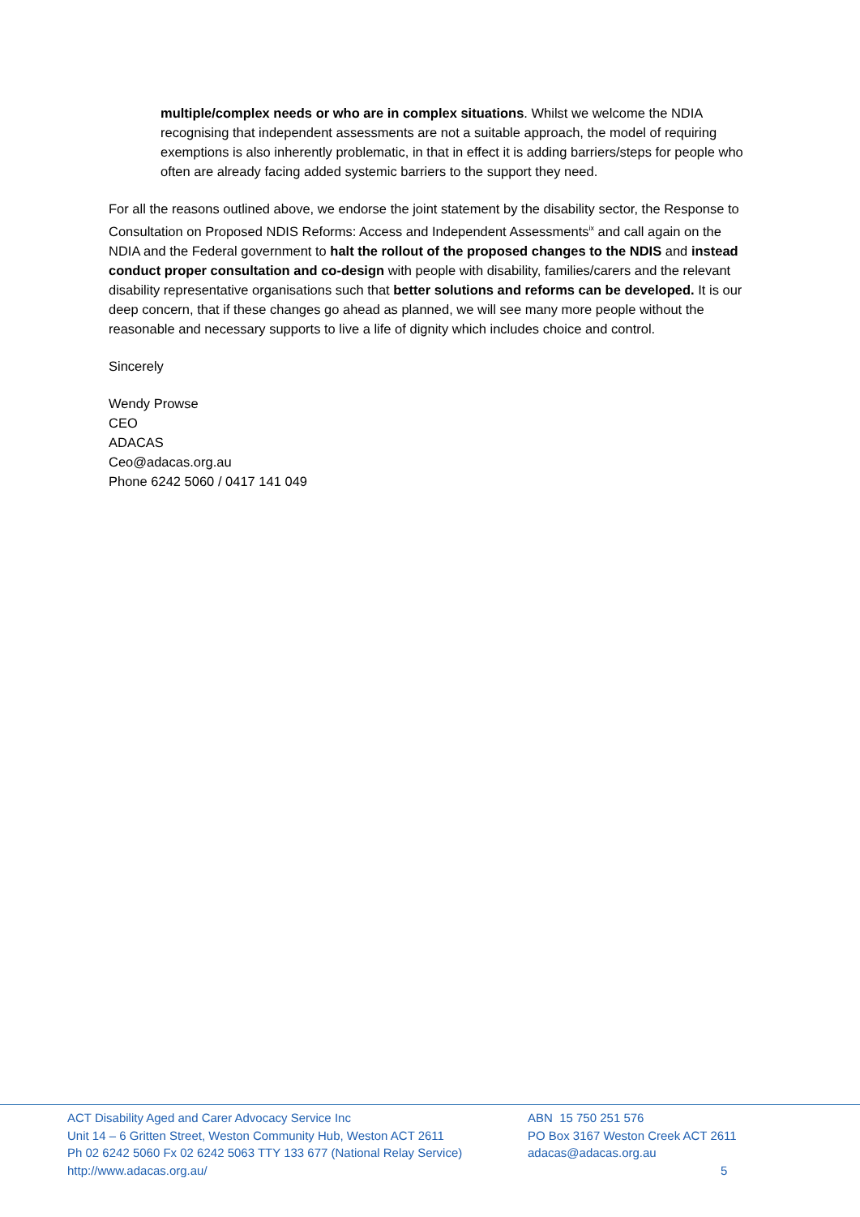multiple/complex needs or who are in complex situations. Whilst we welcome the NDIA recognising that independent assessments are not a suitable approach, the model of requiring exemptions is also inherently problematic, in that in effect it is adding barriers/steps for people who often are already facing added systemic barriers to the support they need.
For all the reasons outlined above, we endorse the joint statement by the disability sector, the Response to Consultation on Proposed NDIS Reforms: Access and Independent Assessments<sup>ix</sup> and call again on the NDIA and the Federal government to halt the rollout of the proposed changes to the NDIS and instead conduct proper consultation and co-design with people with disability, families/carers and the relevant disability representative organisations such that better solutions and reforms can be developed. It is our deep concern, that if these changes go ahead as planned, we will see many more people without the reasonable and necessary supports to live a life of dignity which includes choice and control.
Sincerely
Wendy Prowse
CEO
ADACAS
Ceo@adacas.org.au
Phone 6242 5060 / 0417 141 049
ACT Disability Aged and Carer Advocacy Service Inc
Unit 14 – 6 Gritten Street, Weston Community Hub, Weston ACT 2611
Ph 02 6242 5060 Fx 02 6242 5063 TTY 133 677 (National Relay Service)
http://www.adacas.org.au/
ABN 15 750 251 576
PO Box 3167 Weston Creek ACT 2611
adacas@adacas.org.au
5